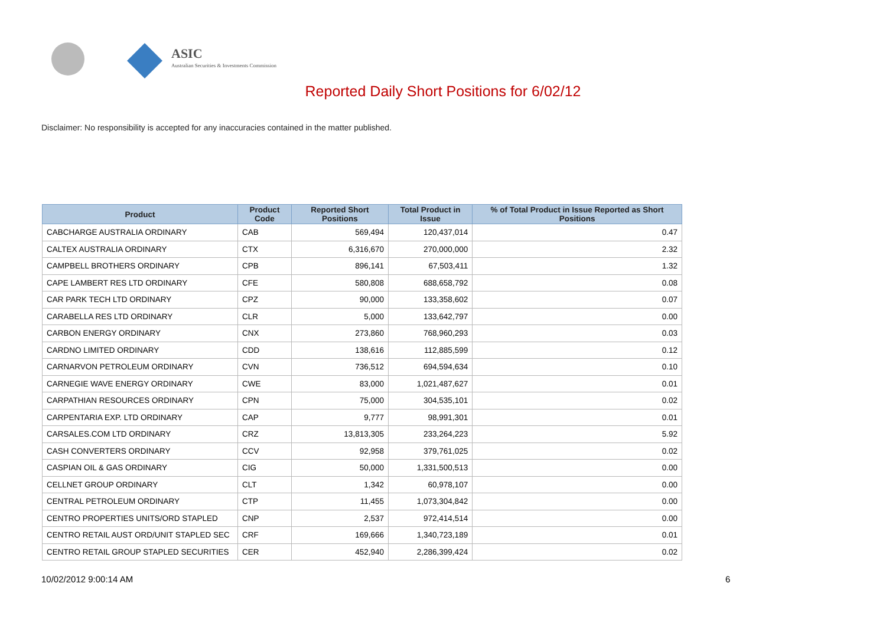ASIC
Australian Securities & Investments Commission
Reported Daily Short Positions for 6/02/12
Disclaimer: No responsibility is accepted for any inaccuracies contained in the matter published.
| Product | Product Code | Reported Short Positions | Total Product in Issue | % of Total Product in Issue Reported as Short Positions |
| --- | --- | --- | --- | --- |
| CABCHARGE AUSTRALIA ORDINARY | CAB | 569,494 | 120,437,014 | 0.47 |
| CALTEX AUSTRALIA ORDINARY | CTX | 6,316,670 | 270,000,000 | 2.32 |
| CAMPBELL BROTHERS ORDINARY | CPB | 896,141 | 67,503,411 | 1.32 |
| CAPE LAMBERT RES LTD ORDINARY | CFE | 580,808 | 688,658,792 | 0.08 |
| CAR PARK TECH LTD ORDINARY | CPZ | 90,000 | 133,358,602 | 0.07 |
| CARABELLA RES LTD ORDINARY | CLR | 5,000 | 133,642,797 | 0.00 |
| CARBON ENERGY ORDINARY | CNX | 273,860 | 768,960,293 | 0.03 |
| CARDNO LIMITED ORDINARY | CDD | 138,616 | 112,885,599 | 0.12 |
| CARNARVON PETROLEUM ORDINARY | CVN | 736,512 | 694,594,634 | 0.10 |
| CARNEGIE WAVE ENERGY ORDINARY | CWE | 83,000 | 1,021,487,627 | 0.01 |
| CARPATHIAN RESOURCES ORDINARY | CPN | 75,000 | 304,535,101 | 0.02 |
| CARPENTARIA EXP. LTD ORDINARY | CAP | 9,777 | 98,991,301 | 0.01 |
| CARSALES.COM LTD ORDINARY | CRZ | 13,813,305 | 233,264,223 | 5.92 |
| CASH CONVERTERS ORDINARY | CCV | 92,958 | 379,761,025 | 0.02 |
| CASPIAN OIL & GAS ORDINARY | CIG | 50,000 | 1,331,500,513 | 0.00 |
| CELLNET GROUP ORDINARY | CLT | 1,342 | 60,978,107 | 0.00 |
| CENTRAL PETROLEUM ORDINARY | CTP | 11,455 | 1,073,304,842 | 0.00 |
| CENTRO PROPERTIES UNITS/ORD STAPLED | CNP | 2,537 | 972,414,514 | 0.00 |
| CENTRO RETAIL AUST ORD/UNIT STAPLED SEC | CRF | 169,666 | 1,340,723,189 | 0.01 |
| CENTRO RETAIL GROUP STAPLED SECURITIES | CER | 452,940 | 2,286,399,424 | 0.02 |
10/02/2012 9:00:14 AM 6